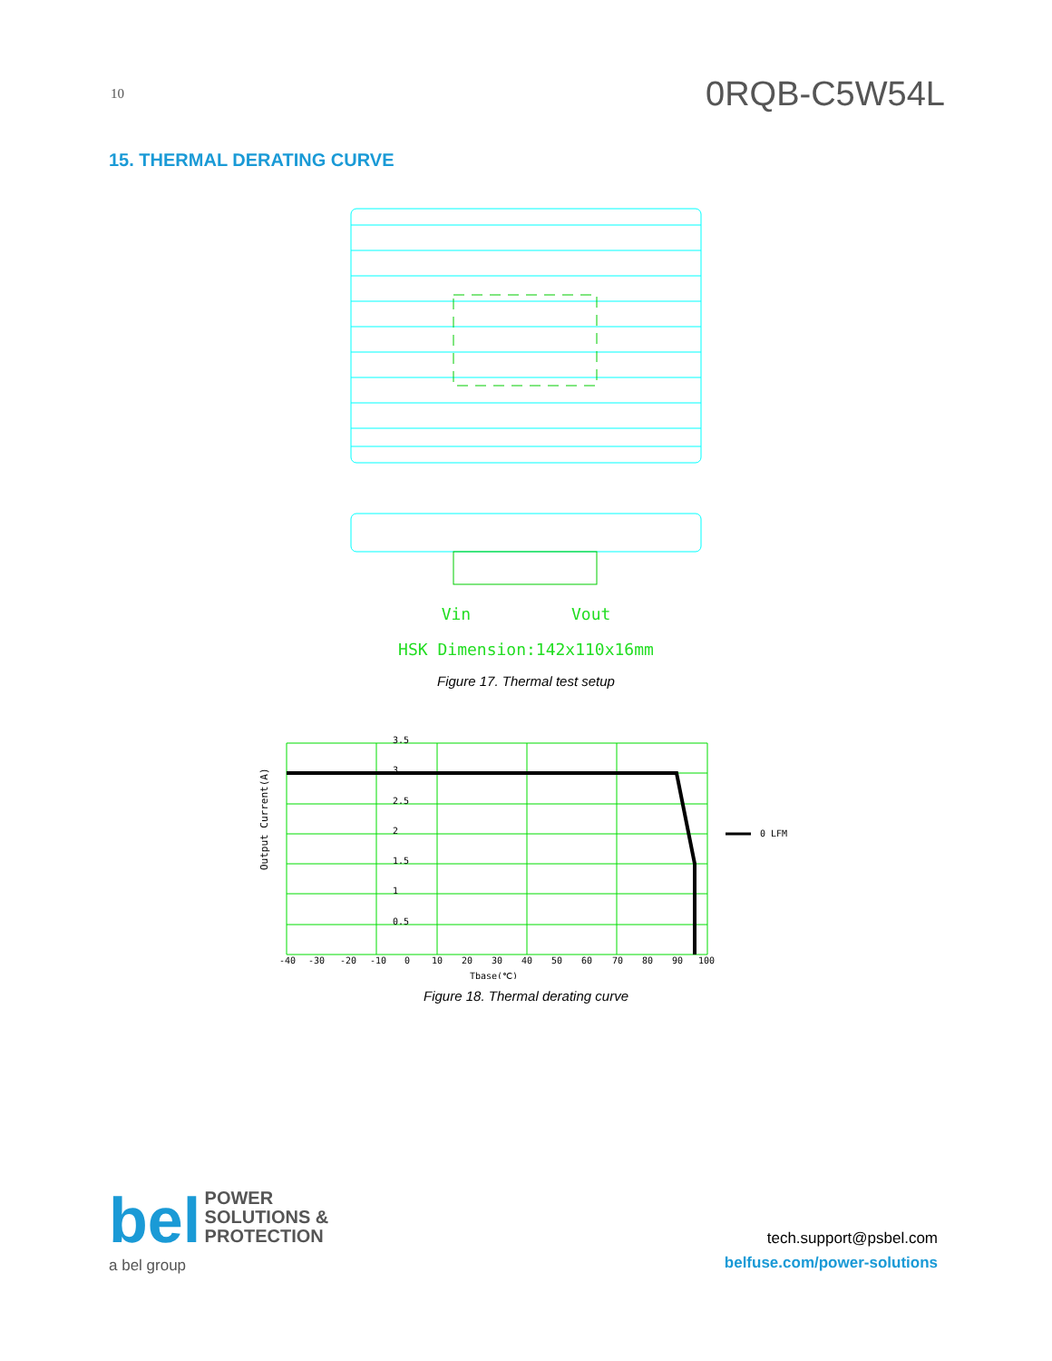10 0RQB-C5W54L
15. THERMAL DERATING CURVE
Vin Vout
HSK Dimension:142x110x16mm
Figure 17. Thermal test setup
Output Current(A)
3.5
3
2.5
2
1.5
1
0.5
-40
-30
-20
-10
0
10
20
30
40
50
60
70
80
90
100
Tbase(℃)
0 LFM
Figure 18. Thermal derating curve
bel
POWER
SOLUTIONS &
PROTECTION
a bel group
tech.support@psbel.com
belfuse.com/power-solutions